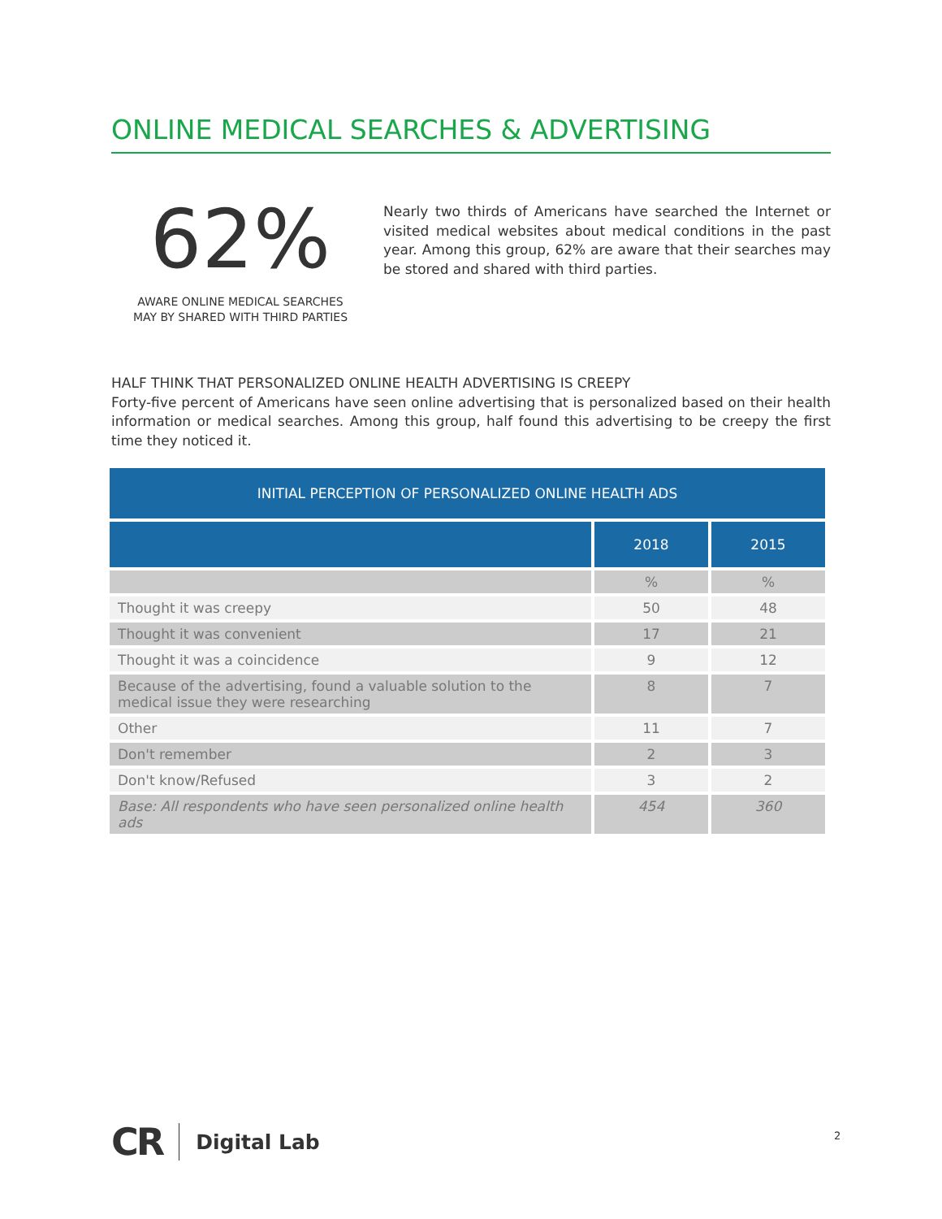ONLINE MEDICAL SEARCHES & ADVERTISING
62%
AWARE ONLINE MEDICAL SEARCHES
MAY BY SHARED WITH THIRD PARTIES
Nearly two thirds of Americans have searched the Internet or visited medical websites about medical conditions in the past year. Among this group, 62% are aware that their searches may be stored and shared with third parties.
HALF THINK THAT PERSONALIZED ONLINE HEALTH ADVERTISING IS CREEPY
Forty-five percent of Americans have seen online advertising that is personalized based on their health information or medical searches. Among this group, half found this advertising to be creepy the first time they noticed it.
| INITIAL PERCEPTION OF PERSONALIZED ONLINE HEALTH ADS | | |
| --- | --- | --- |
| | 2018 | 2015 |
| | % | % |
| Thought it was creepy | 50 | 48 |
| Thought it was convenient | 17 | 21 |
| Thought it was a coincidence | 9 | 12 |
| Because of the advertising, found a valuable solution to the medical issue they were researching | 8 | 7 |
| Other | 11 | 7 |
| Don't remember | 2 | 3 |
| Don't know/Refused | 3 | 2 |
| Base: All respondents who have seen personalized online health ads | 454 | 360 |
CR Digital Lab
2